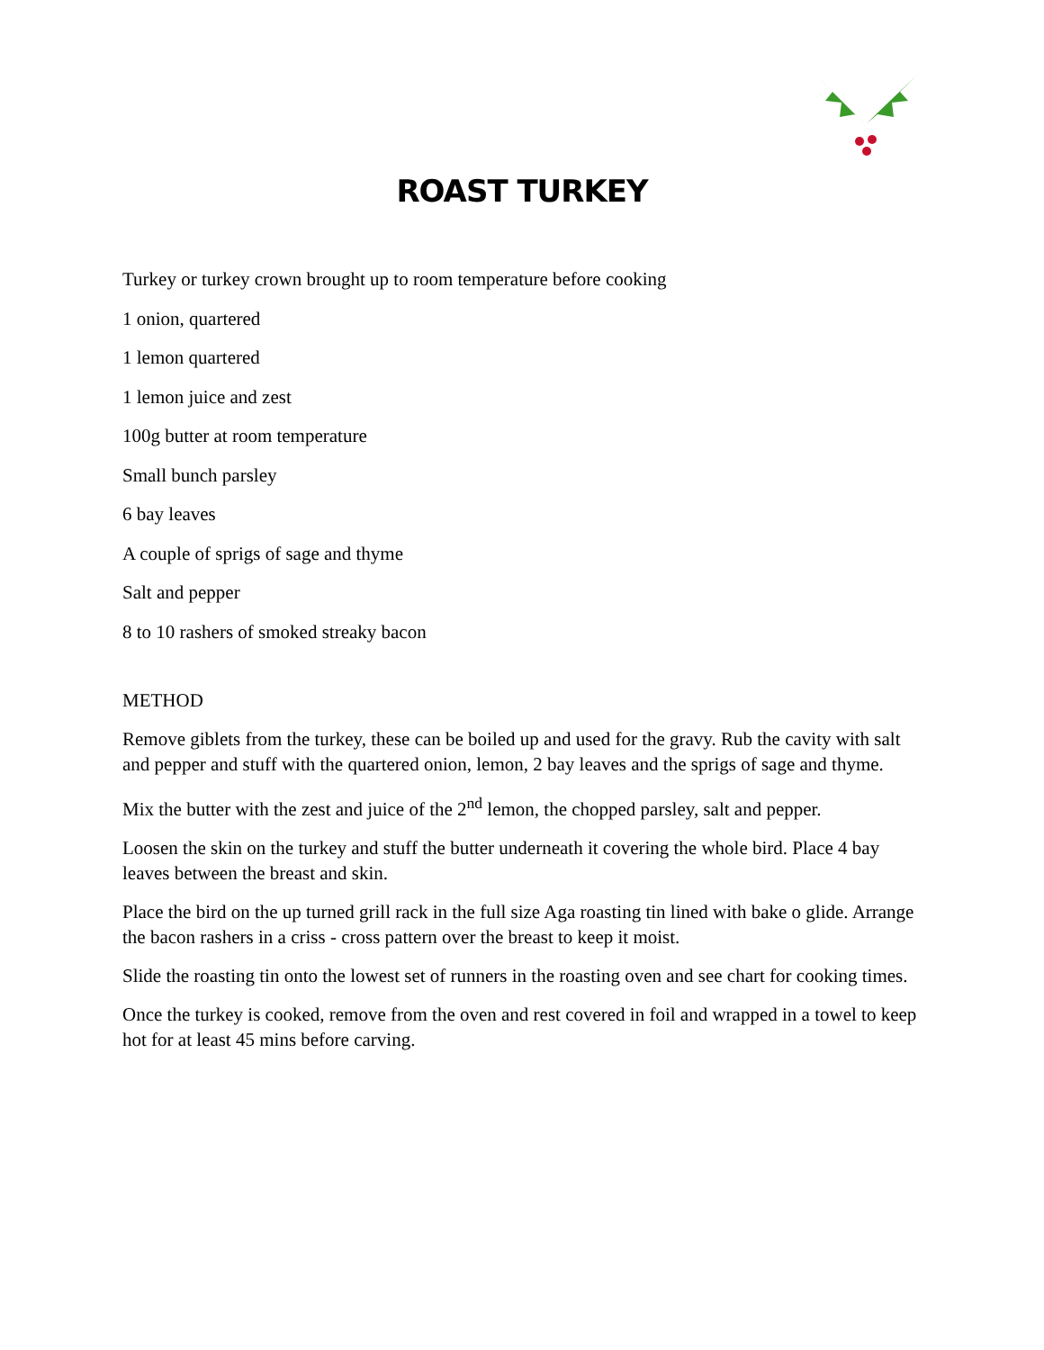ROAST TURKEY
Turkey or turkey crown brought up to room temperature before cooking
1 onion, quartered
1 lemon quartered
1 lemon juice and zest
100g butter at room temperature
Small bunch parsley
6 bay leaves
A couple of sprigs of sage and thyme
Salt and pepper
8 to 10 rashers of smoked streaky bacon
METHOD
Remove giblets from the turkey, these can be boiled up and used for the gravy. Rub the cavity with salt and pepper and stuff with the quartered onion, lemon, 2 bay leaves and the sprigs of sage and thyme.
Mix the butter with the zest and juice of the 2<sup>nd</sup> lemon, the chopped parsley, salt and pepper.
Loosen the skin on the turkey and stuff the butter underneath it covering the whole bird. Place 4 bay leaves between the breast and skin.
Place the bird on the up turned grill rack in the full size Aga roasting tin lined with bake o glide. Arrange the bacon rashers in a criss - cross pattern over the breast to keep it moist.
Slide the roasting tin onto the lowest set of runners in the roasting oven and see chart for cooking times.
Once the turkey is cooked, remove from the oven and rest covered in foil and wrapped in a towel to keep hot for at least 45 mins before carving.